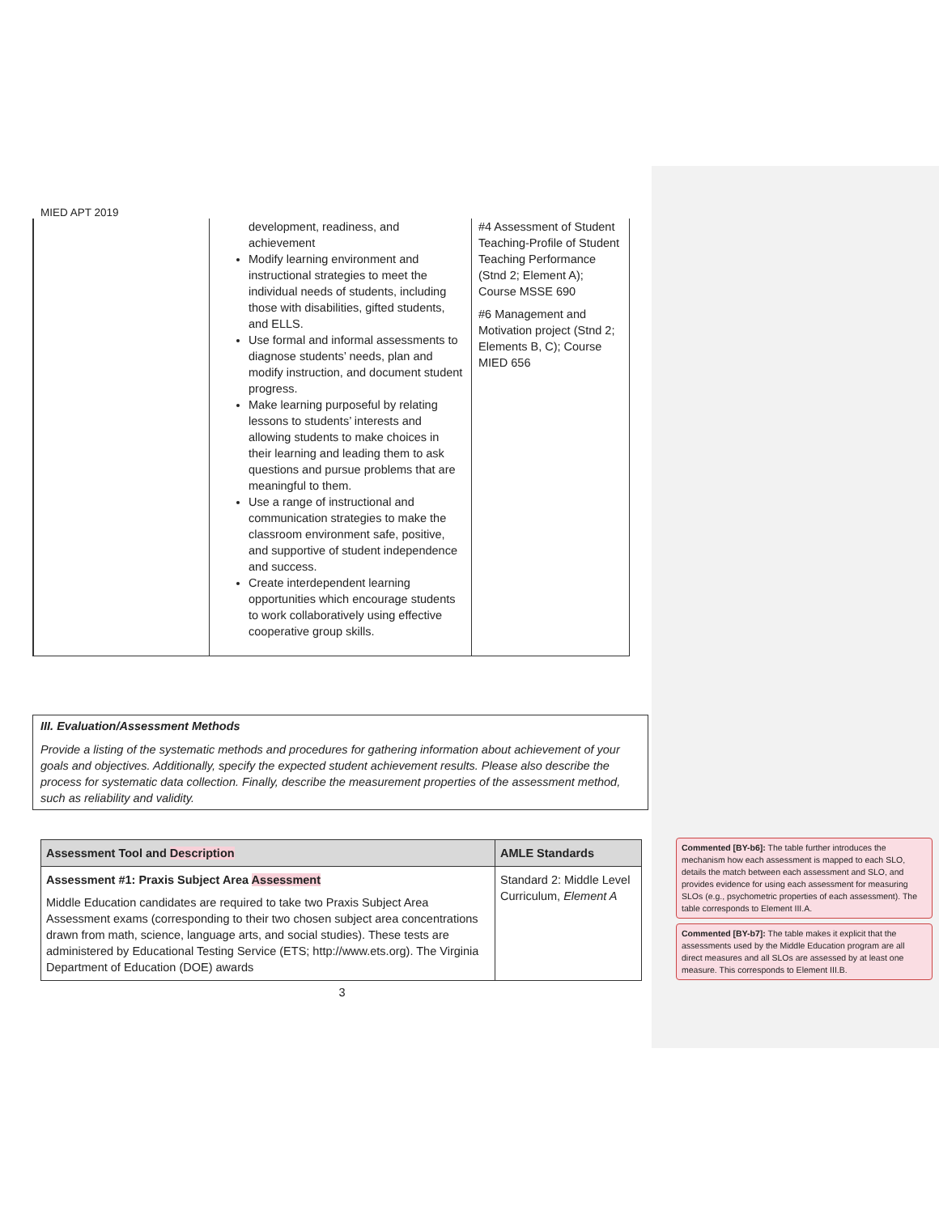MIED APT 2019
| | development, readiness, and achievement Modify learning environment and instructional strategies to meet the individual needs of students, including those with disabilities, gifted students, and ELLS. Use formal and informal assessments to diagnose students’ needs, plan and modify instruction, and document student progress. Make learning purposeful by relating lessons to students’ interests and allowing students to make choices in their learning and leading them to ask questions and pursue problems that are meaningful to them. Use a range of instructional and communication strategies to make the classroom environment safe, positive, and supportive of student independence and success. Create interdependent learning opportunities which encourage students to work collaboratively using effective cooperative group skills. | #4 Assessment of Student Teaching-Profile of Student Teaching Performance (Stnd 2; Element A); Course MSSE 690 #6 Management and Motivation project (Stnd 2; Elements B, C); Course MIED 656 |
III. Evaluation/Assessment Methods
Provide a listing of the systematic methods and procedures for gathering information about achievement of your goals and objectives. Additionally, specify the expected student achievement results. Please also describe the process for systematic data collection. Finally, describe the measurement properties of the assessment method, such as reliability and validity.
| Assessment Tool and Description | AMLE Standards |
| --- | --- |
| Assessment #1: Praxis Subject Area Assessment Middle Education candidates are required to take two Praxis Subject Area Assessment exams (corresponding to their two chosen subject area concentrations drawn from math, science, language arts, and social studies). These tests are administered by Educational Testing Service (ETS; http://www.ets.org). The Virginia Department of Education (DOE) awards | Standard 2: Middle Level Curriculum, Element A |
3
Commented [BY-b6]: The table further introduces the mechanism how each assessment is mapped to each SLO, details the match between each assessment and SLO, and provides evidence for using each assessment for measuring SLOs (e.g., psychometric properties of each assessment). The table corresponds to Element III.A.
Commented [BY-b7]: The table makes it explicit that the assessments used by the Middle Education program are all direct measures and all SLOs are assessed by at least one measure. This corresponds to Element III.B.